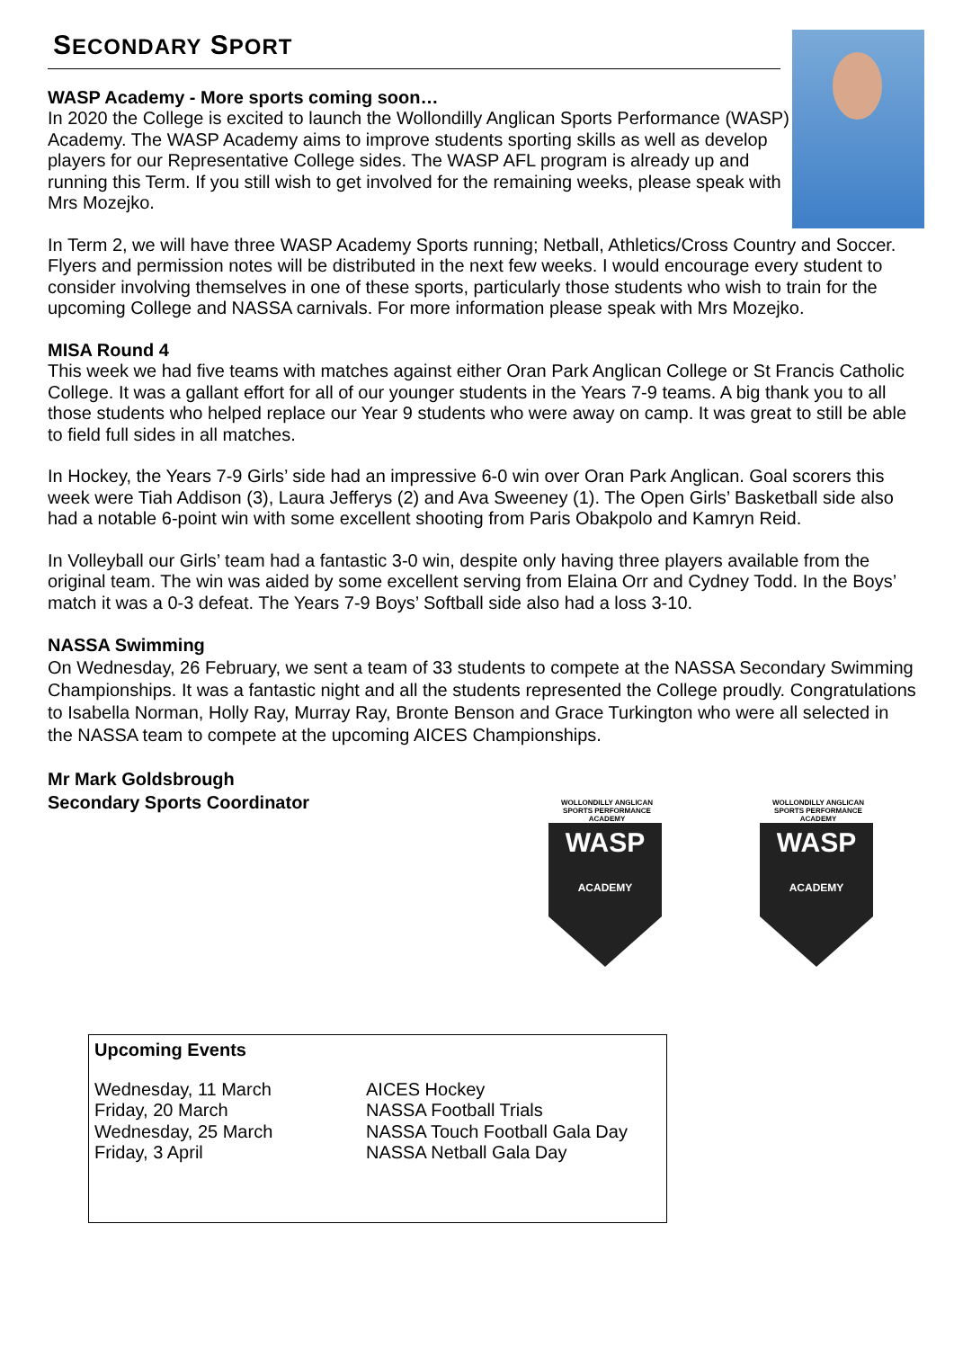SECONDARY SPORT
WASP Academy - More sports coming soon…
In 2020 the College is excited to launch the Wollondilly Anglican Sports Performance (WASP) Academy. The WASP Academy aims to improve students sporting skills as well as develop players for our Representative College sides. The WASP AFL program is already up and running this Term. If you still wish to get involved for the remaining weeks, please speak with Mrs Mozejko.
In Term 2, we will have three WASP Academy Sports running; Netball, Athletics/Cross Country and Soccer. Flyers and permission notes will be distributed in the next few weeks. I would encourage every student to consider involving themselves in one of these sports, particularly those students who wish to train for the upcoming College and NASSA carnivals. For more information please speak with Mrs Mozejko.
MISA Round 4
This week we had five teams with matches against either Oran Park Anglican College or St Francis Catholic College. It was a gallant effort for all of our younger students in the Years 7-9 teams. A big thank you to all those students who helped replace our Year 9 students who were away on camp. It was great to still be able to field full sides in all matches.
In Hockey, the Years 7-9 Girls’ side had an impressive 6-0 win over Oran Park Anglican. Goal scorers this week were Tiah Addison (3), Laura Jefferys (2) and Ava Sweeney (1). The Open Girls’ Basketball side also had a notable 6-point win with some excellent shooting from Paris Obakpolo and Kamryn Reid.
In Volleyball our Girls’ team had a fantastic 3-0 win, despite only having three players available from the original team. The win was aided by some excellent serving from Elaina Orr and Cydney Todd. In the Boys’ match it was a 0-3 defeat. The Years 7-9 Boys’ Softball side also had a loss 3-10.
NASSA Swimming
On Wednesday, 26 February, we sent a team of 33 students to compete at the NASSA Secondary Swimming Championships. It was a fantastic night and all the students represented the College proudly. Congratulations to Isabella Norman, Holly Ray, Murray Ray, Bronte Benson and Grace Turkington who were all selected in the NASSA team to compete at the upcoming AICES Championships.
Mr Mark Goldsbrough
Secondary Sports Coordinator
WOLLONDILLY ANGLICAN
SPORTS PERFORMANCE ACADEMY
WASP
ACADEMY
WOLLONDILLY ANGLICAN
SPORTS PERFORMANCE ACADEMY
WASP
ACADEMY
Upcoming Events
| Wednesday, 11 March | AICES Hockey |
| Friday, 20 March | NASSA Football Trials |
| Wednesday, 25 March | NASSA Touch Football Gala Day |
| Friday, 3 April | NASSA Netball Gala Day |